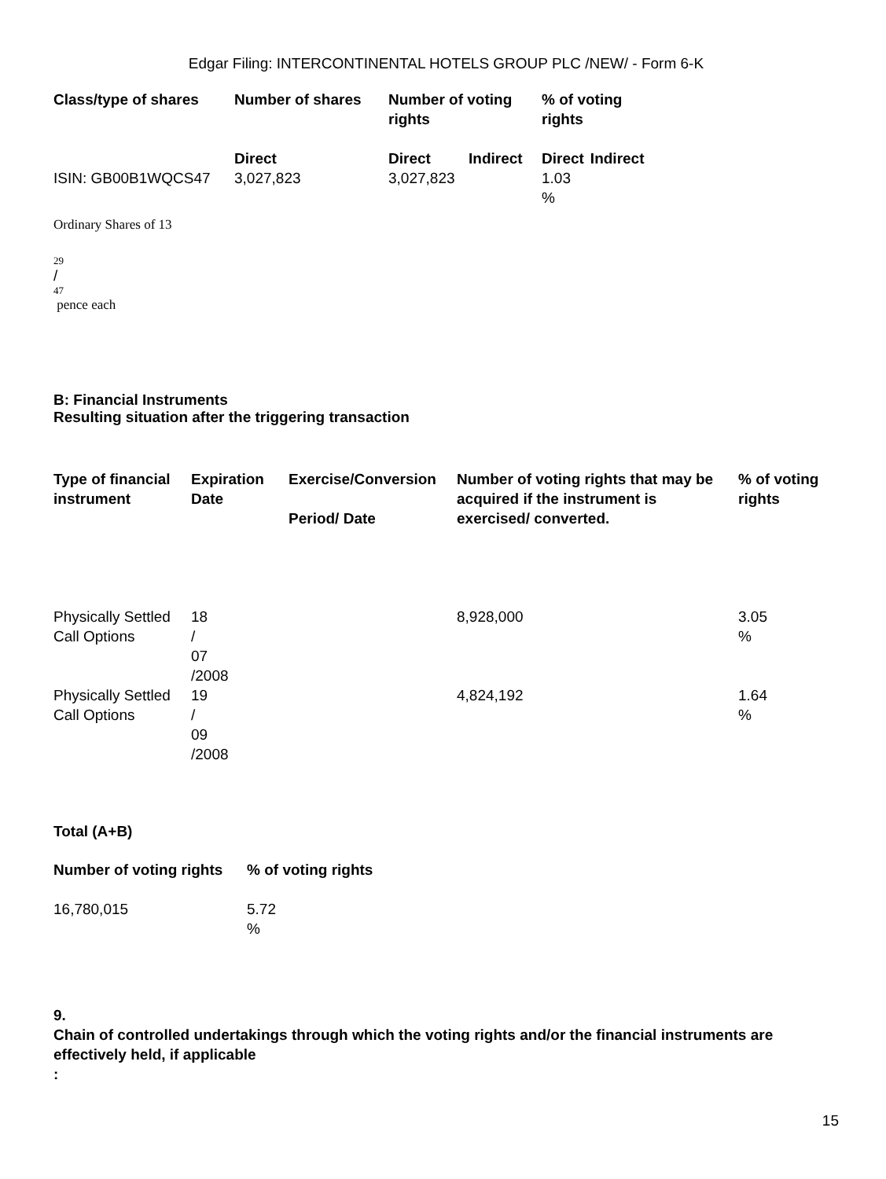Edgar Filing: INTERCONTINENTAL HOTELS GROUP PLC /NEW/ - Form 6-K
| Class/type of shares | Number of shares | Number of voting rights | | % of voting rights | |
| --- | --- | --- | --- | --- | --- |
| | Direct | Direct | Indirect | Direct | Indirect |
| ISIN: GB00B1WQCS47 | 3,027,823 | 3,027,823 | | 1.03 % | |
Ordinary Shares of 13
29
/
47
pence each
B: Financial Instruments
Resulting situation after the triggering transaction
| Type of financial instrument | Expiration Date | Exercise/Conversion Period/ Date | Number of voting rights that may be acquired if the instrument is exercised/ converted. | % of voting rights |
| --- | --- | --- | --- | --- |
| Physically Settled Call Options | 18 / 07 /2008 | | 8,928,000 | 3.05 % |
| Physically Settled Call Options | 19 / 09 /2008 | | 4,824,192 | 1.64 % |
Total (A+B)
| Number of voting rights | % of voting rights |
| --- | --- |
| 16,780,015 | 5.72 % |
9.
Chain of controlled undertakings through which the voting rights and/or the financial instruments are effectively held, if applicable
:
15